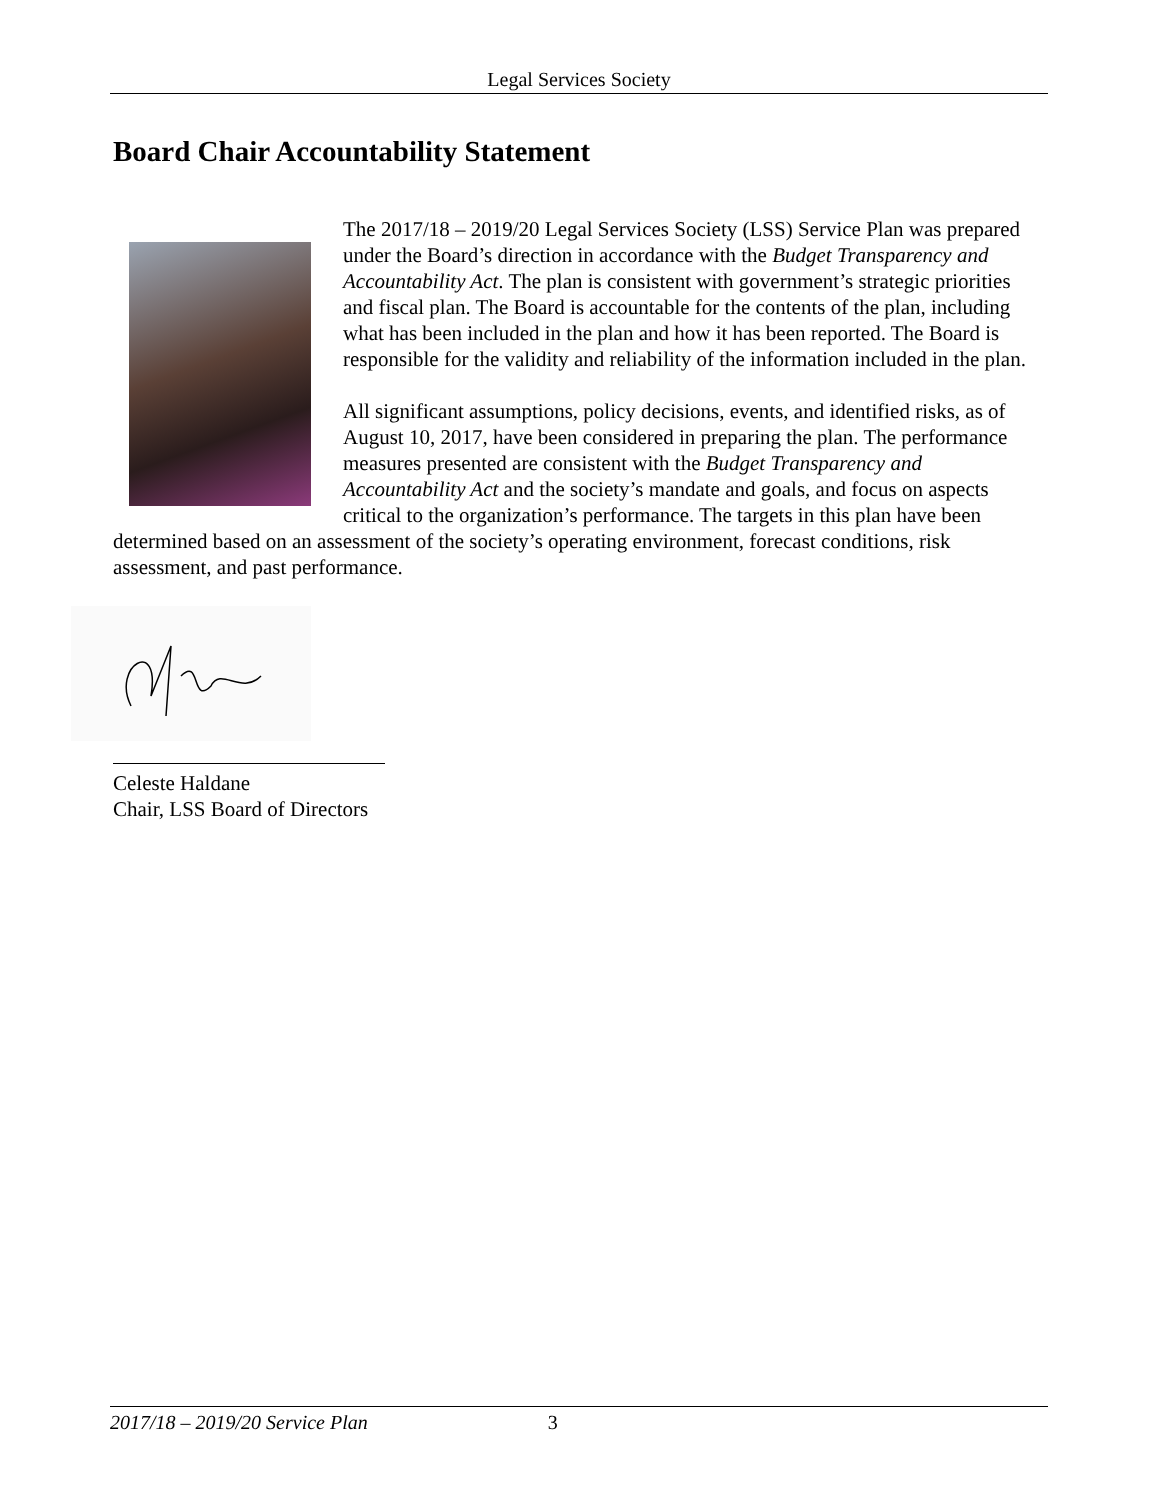Legal Services Society
Board Chair Accountability Statement
The 2017/18 – 2019/20 Legal Services Society (LSS) Service Plan was prepared under the Board’s direction in accordance with the Budget Transparency and Accountability Act. The plan is consistent with government’s strategic priorities and fiscal plan. The Board is accountable for the contents of the plan, including what has been included in the plan and how it has been reported. The Board is responsible for the validity and reliability of the information included in the plan.
All significant assumptions, policy decisions, events, and identified risks, as of August 10, 2017, have been considered in preparing the plan. The performance measures presented are consistent with the Budget Transparency and Accountability Act and the society’s mandate and goals, and focus on aspects critical to the organization’s performance. The targets in this plan have been determined based on an assessment of the society’s operating environment, forecast conditions, risk assessment, and past performance.
Celeste Haldane
Chair, LSS Board of Directors
2017/18 – 2019/20 Service Plan 3